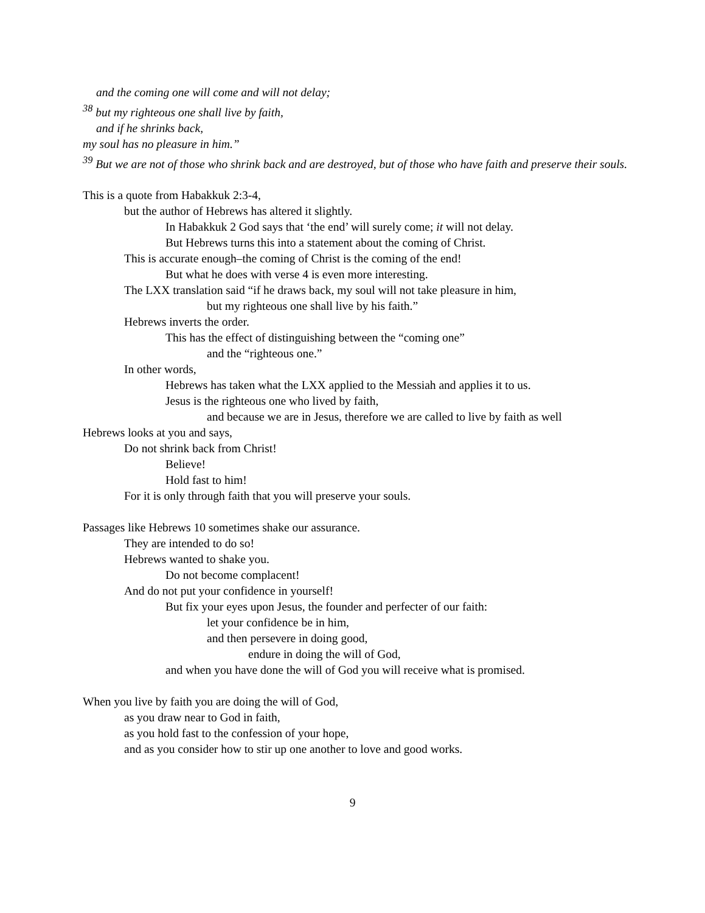and the coming one will come and will not delay;
<sup>38</sup> but my righteous one shall live by faith,
and if he shrinks back,
my soul has no pleasure in him.”
<sup>39</sup> But we are not of those who shrink back and are destroyed, but of those who have faith and preserve their souls.
This is a quote from Habakkuk 2:3-4,
but the author of Hebrews has altered it slightly.
In Habakkuk 2 God says that ‘the end’ will surely come; it will not delay.
But Hebrews turns this into a statement about the coming of Christ.
This is accurate enough–the coming of Christ is the coming of the end!
But what he does with verse 4 is even more interesting.
The LXX translation said “if he draws back, my soul will not take pleasure in him,
but my righteous one shall live by his faith.”
Hebrews inverts the order.
This has the effect of distinguishing between the “coming one”
and the “righteous one.”
In other words,
Hebrews has taken what the LXX applied to the Messiah and applies it to us.
Jesus is the righteous one who lived by faith,
and because we are in Jesus, therefore we are called to live by faith as well
Hebrews looks at you and says,
Do not shrink back from Christ!
Believe!
Hold fast to him!
For it is only through faith that you will preserve your souls.
Passages like Hebrews 10 sometimes shake our assurance.
They are intended to do so!
Hebrews wanted to shake you.
Do not become complacent!
And do not put your confidence in yourself!
But fix your eyes upon Jesus, the founder and perfecter of our faith:
let your confidence be in him,
and then persevere in doing good,
endure in doing the will of God,
and when you have done the will of God you will receive what is promised.
When you live by faith you are doing the will of God,
as you draw near to God in faith,
as you hold fast to the confession of your hope,
and as you consider how to stir up one another to love and good works.
9